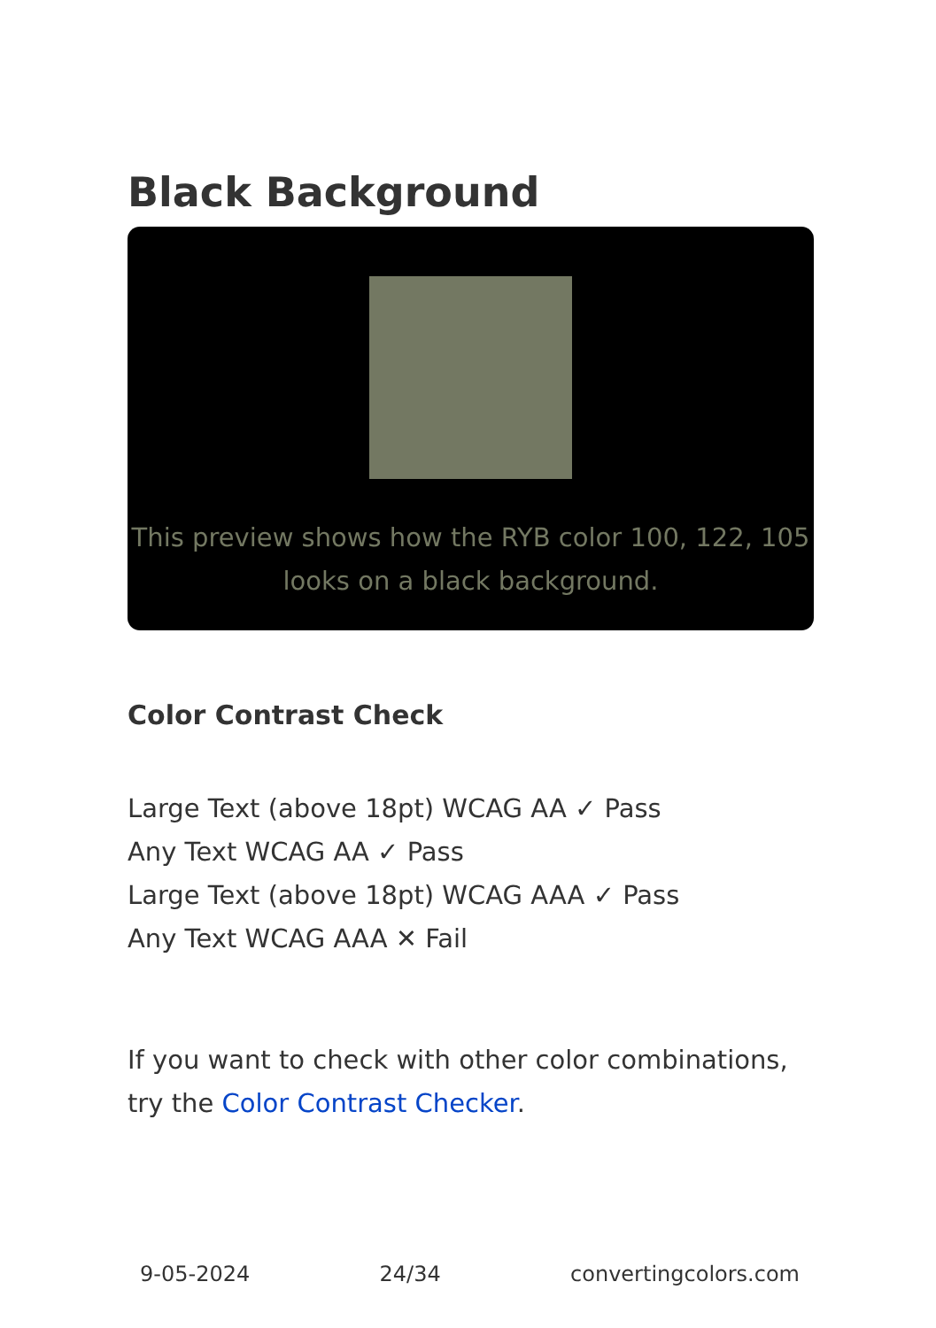Black Background
This preview shows how the RYB color 100, 122, 105 looks on a black background.
Color Contrast Check
Large Text (above 18pt) WCAG AA ✓ Pass
Any Text WCAG AA ✓ Pass
Large Text (above 18pt) WCAG AAA ✓ Pass
Any Text WCAG AAA ✕ Fail
If you want to check with other color combinations, try the Color Contrast Checker.
9-05-2024 24/34 convertingcolors.com